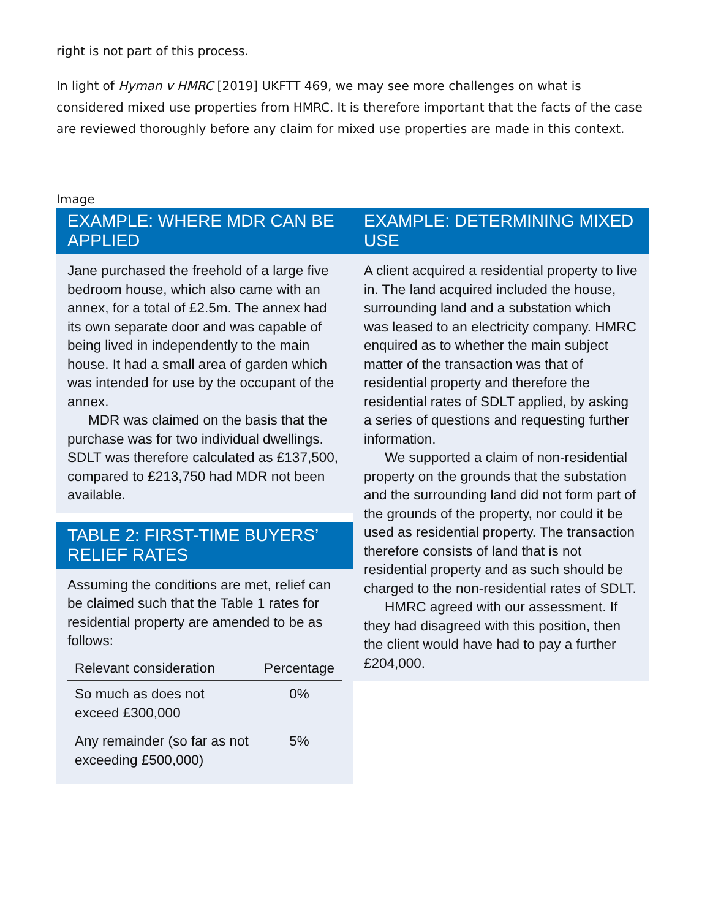right is not part of this process.
In light of Hyman v HMRC [2019] UKFTT 469, we may see more challenges on what is considered mixed use properties from HMRC. It is therefore important that the facts of the case are reviewed thoroughly before any claim for mixed use properties are made in this context.
Image
EXAMPLE: WHERE MDR CAN BE APPLIED
Jane purchased the freehold of a large five bedroom house, which also came with an annex, for a total of £2.5m. The annex had its own separate door and was capable of being lived in independently to the main house. It had a small area of garden which was intended for use by the occupant of the annex.
MDR was claimed on the basis that the purchase was for two individual dwellings. SDLT was therefore calculated as £137,500, compared to £213,750 had MDR not been available.
TABLE 2: FIRST-TIME BUYERS’ RELIEF RATES
Assuming the conditions are met, relief can be claimed such that the Table 1 rates for residential property are amended to be as follows:
| Relevant consideration | Percentage |
| --- | --- |
| So much as does not exceed £300,000 | 0% |
| Any remainder (so far as not exceeding £500,000) | 5% |
EXAMPLE: DETERMINING MIXED USE
A client acquired a residential property to live in. The land acquired included the house, surrounding land and a substation which was leased to an electricity company. HMRC enquired as to whether the main subject matter of the transaction was that of residential property and therefore the residential rates of SDLT applied, by asking a series of questions and requesting further information.
We supported a claim of non-residential property on the grounds that the substation and the surrounding land did not form part of the grounds of the property, nor could it be used as residential property. The transaction therefore consists of land that is not residential property and as such should be charged to the non-residential rates of SDLT.
HMRC agreed with our assessment. If they had disagreed with this position, then the client would have had to pay a further £204,000.